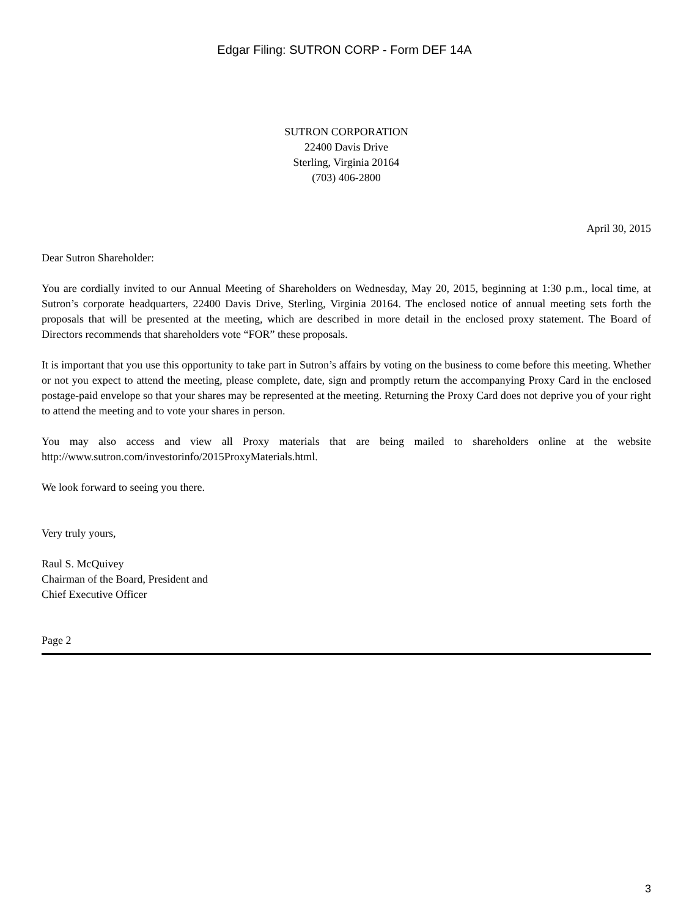Edgar Filing: SUTRON CORP - Form DEF 14A
SUTRON CORPORATION
22400 Davis Drive
Sterling, Virginia 20164
(703) 406-2800
April 30, 2015
Dear Sutron Shareholder:
You are cordially invited to our Annual Meeting of Shareholders on Wednesday, May 20, 2015, beginning at 1:30 p.m., local time, at Sutron’s corporate headquarters, 22400 Davis Drive, Sterling, Virginia 20164. The enclosed notice of annual meeting sets forth the proposals that will be presented at the meeting, which are described in more detail in the enclosed proxy statement. The Board of Directors recommends that shareholders vote “FOR” these proposals.
It is important that you use this opportunity to take part in Sutron’s affairs by voting on the business to come before this meeting. Whether or not you expect to attend the meeting, please complete, date, sign and promptly return the accompanying Proxy Card in the enclosed postage-paid envelope so that your shares may be represented at the meeting. Returning the Proxy Card does not deprive you of your right to attend the meeting and to vote your shares in person.
You may also access and view all Proxy materials that are being mailed to shareholders online at the website http://www.sutron.com/investorinfo/2015ProxyMaterials.html.
We look forward to seeing you there.
Very truly yours,
Raul S. McQuivey
Chairman of the Board, President and
Chief Executive Officer
Page 2
3